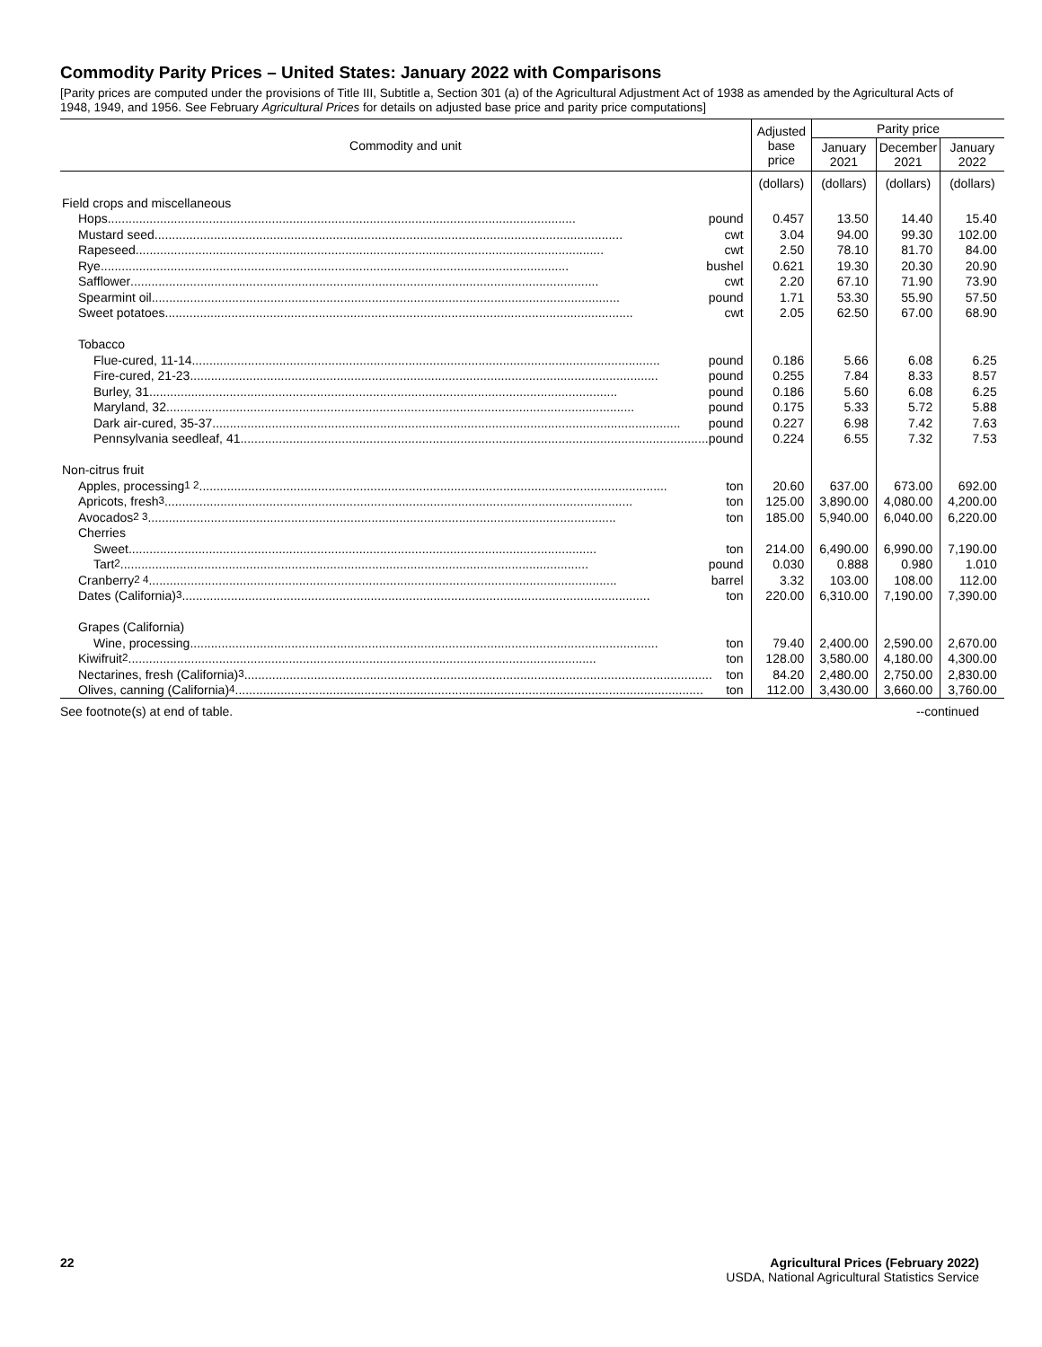Commodity Parity Prices – United States: January 2022 with Comparisons
[Parity prices are computed under the provisions of Title III, Subtitle a, Section 301 (a) of the Agricultural Adjustment Act of 1938 as amended by the Agricultural Acts of 1948, 1949, and 1956. See February Agricultural Prices for details on adjusted base price and parity price computations]
| Commodity and unit | Adjusted base price | Parity price | | |
| --- | --- | --- | --- | --- |
| | | January 2021 | December 2021 | January 2022 |
| | (dollars) | (dollars) | (dollars) | (dollars) |
| Field crops and miscellaneous | | | | |
| Hops pound | 0.457 | 13.50 | 14.40 | 15.40 |
| Mustard seed cwt | 3.04 | 94.00 | 99.30 | 102.00 |
| Rapeseed cwt | 2.50 | 78.10 | 81.70 | 84.00 |
| Rye bushel | 0.621 | 19.30 | 20.30 | 20.90 |
| Safflower cwt | 2.20 | 67.10 | 71.90 | 73.90 |
| Spearmint oil pound | 1.71 | 53.30 | 55.90 | 57.50 |
| Sweet potatoes cwt | 2.05 | 62.50 | 67.00 | 68.90 |
| Tobacco | | | | |
| Flue-cured, 11-14 pound | 0.186 | 5.66 | 6.08 | 6.25 |
| Fire-cured, 21-23 pound | 0.255 | 7.84 | 8.33 | 8.57 |
| Burley, 31 pound | 0.186 | 5.60 | 6.08 | 6.25 |
| Maryland, 32 pound | 0.175 | 5.33 | 5.72 | 5.88 |
| Dark air-cured, 35-37 pound | 0.227 | 6.98 | 7.42 | 7.63 |
| Pennsylvania seedleaf, 41 pound | 0.224 | 6.55 | 7.32 | 7.53 |
| Non-citrus fruit | | | | |
| Apples, processing <sup>1 2</sup> ton | 20.60 | 637.00 | 673.00 | 692.00 |
| Apricots, fresh <sup>3</sup> ton | 125.00 | 3,890.00 | 4,080.00 | 4,200.00 |
| Avocados <sup>2 3</sup> ton | 185.00 | 5,940.00 | 6,040.00 | 6,220.00 |
| Cherries | | | | |
| Sweet ton | 214.00 | 6,490.00 | 6,990.00 | 7,190.00 |
| Tart <sup>2</sup> pound | 0.030 | 0.888 | 0.980 | 1.010 |
| Cranberry <sup>2 4</sup> barrel | 3.32 | 103.00 | 108.00 | 112.00 |
| Dates (California) <sup>3</sup> ton | 220.00 | 6,310.00 | 7,190.00 | 7,390.00 |
| Grapes (California) | | | | |
| Wine, processing ton | 79.40 | 2,400.00 | 2,590.00 | 2,670.00 |
| Kiwifruit <sup>2</sup> ton | 128.00 | 3,580.00 | 4,180.00 | 4,300.00 |
| Nectarines, fresh (California) <sup>3</sup> ton | 84.20 | 2,480.00 | 2,750.00 | 2,830.00 |
| Olives, canning (California) <sup>4</sup> ton | 112.00 | 3,430.00 | 3,660.00 | 3,760.00 |
See footnote(s) at end of table. --continued
22 Agricultural Prices (February 2022)
USDA, National Agricultural Statistics Service